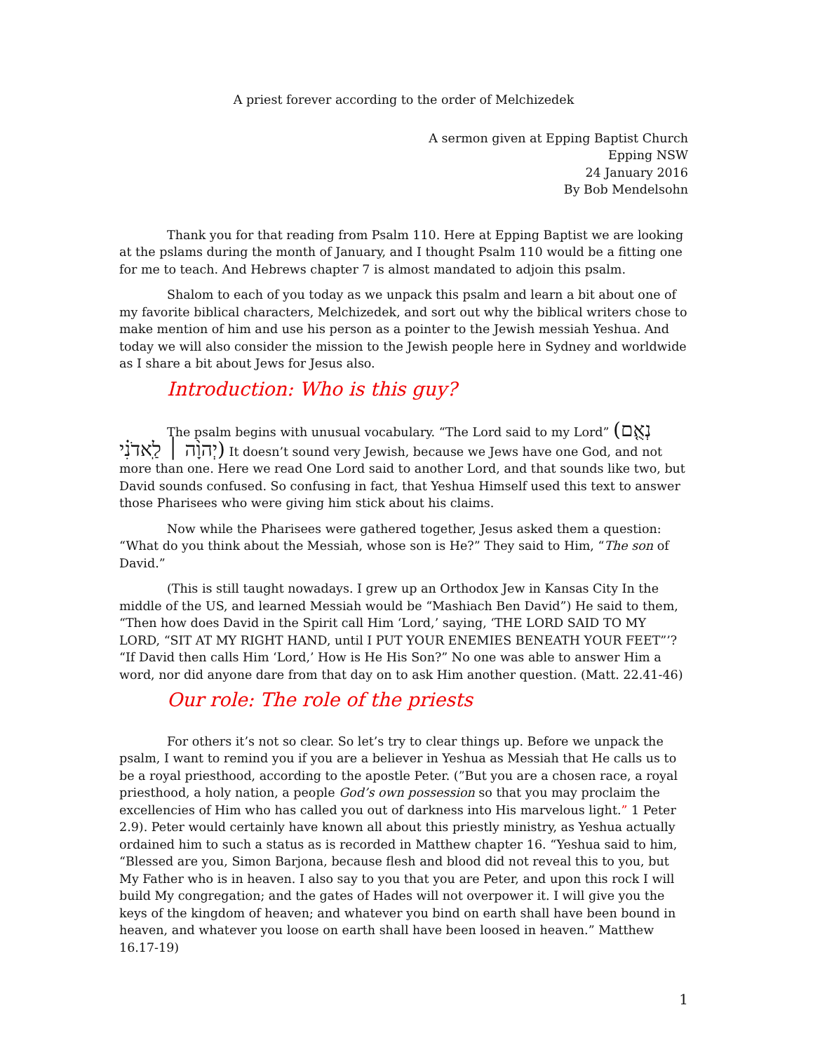A priest forever according to the order of Melchizedek
A sermon given at Epping Baptist Church
Epping NSW
24 January 2016
By Bob Mendelsohn
Thank you for that reading from Psalm 110. Here at Epping Baptist we are looking at the pslams during the month of January, and I thought Psalm 110 would be a fitting one for me to teach. And Hebrews chapter 7 is almost mandated to adjoin this psalm.
Shalom to each of you today as we unpack this psalm and learn a bit about one of my favorite biblical characters, Melchizedek, and sort out why the biblical writers chose to make mention of him and use his person as a pointer to the Jewish messiah Yeshua. And today we will also consider the mission to the Jewish people here in Sydney and worldwide as I share a bit about Jews for Jesus also.
Introduction: Who is this guy?
The psalm begins with unusual vocabulary. “The Lord said to my Lord” (נְאֻ֤ם יְהוָ֨ה ׀ לַֽאדֹנִ֗י) It doesn’t sound very Jewish, because we Jews have one God, and not more than one. Here we read One Lord said to another Lord, and that sounds like two, but David sounds confused. So confusing in fact, that Yeshua Himself used this text to answer those Pharisees who were giving him stick about his claims.
Now while the Pharisees were gathered together, Jesus asked them a question: “What do you think about the Messiah, whose son is He?” They said to Him, “The son of David.”
(This is still taught nowadays. I grew up an Orthodox Jew in Kansas City In the middle of the US, and learned Messiah would be “Mashiach Ben David”) He said to them, “Then how does David in the Spirit call Him ‘Lord,’ saying, ‘THE LORD SAID TO MY LORD, “SIT AT MY RIGHT HAND, until I PUT YOUR ENEMIES BENEATH YOUR FEET”’? “If David then calls Him ‘Lord,’ How is He His Son?” No one was able to answer Him a word, nor did anyone dare from that day on to ask Him another question. (Matt. 22.41-46)
Our role: The role of the priests
For others it’s not so clear. So let’s try to clear things up. Before we unpack the psalm, I want to remind you if you are a believer in Yeshua as Messiah that He calls us to be a royal priesthood, according to the apostle Peter. (”But you are a chosen race, a royal priesthood, a holy nation, a people God’s own possession so that you may proclaim the excellencies of Him who has called you out of darkness into His marvelous light.” 1 Peter 2.9). Peter would certainly have known all about this priestly ministry, as Yeshua actually ordained him to such a status as is recorded in Matthew chapter 16. “Yeshua said to him, “Blessed are you, Simon Barjona, because flesh and blood did not reveal this to you, but My Father who is in heaven. I also say to you that you are Peter, and upon this rock I will build My congregation; and the gates of Hades will not overpower it. I will give you the keys of the kingdom of heaven; and whatever you bind on earth shall have been bound in heaven, and whatever you loose on earth shall have been loosed in heaven.” Matthew 16.17-19)
1